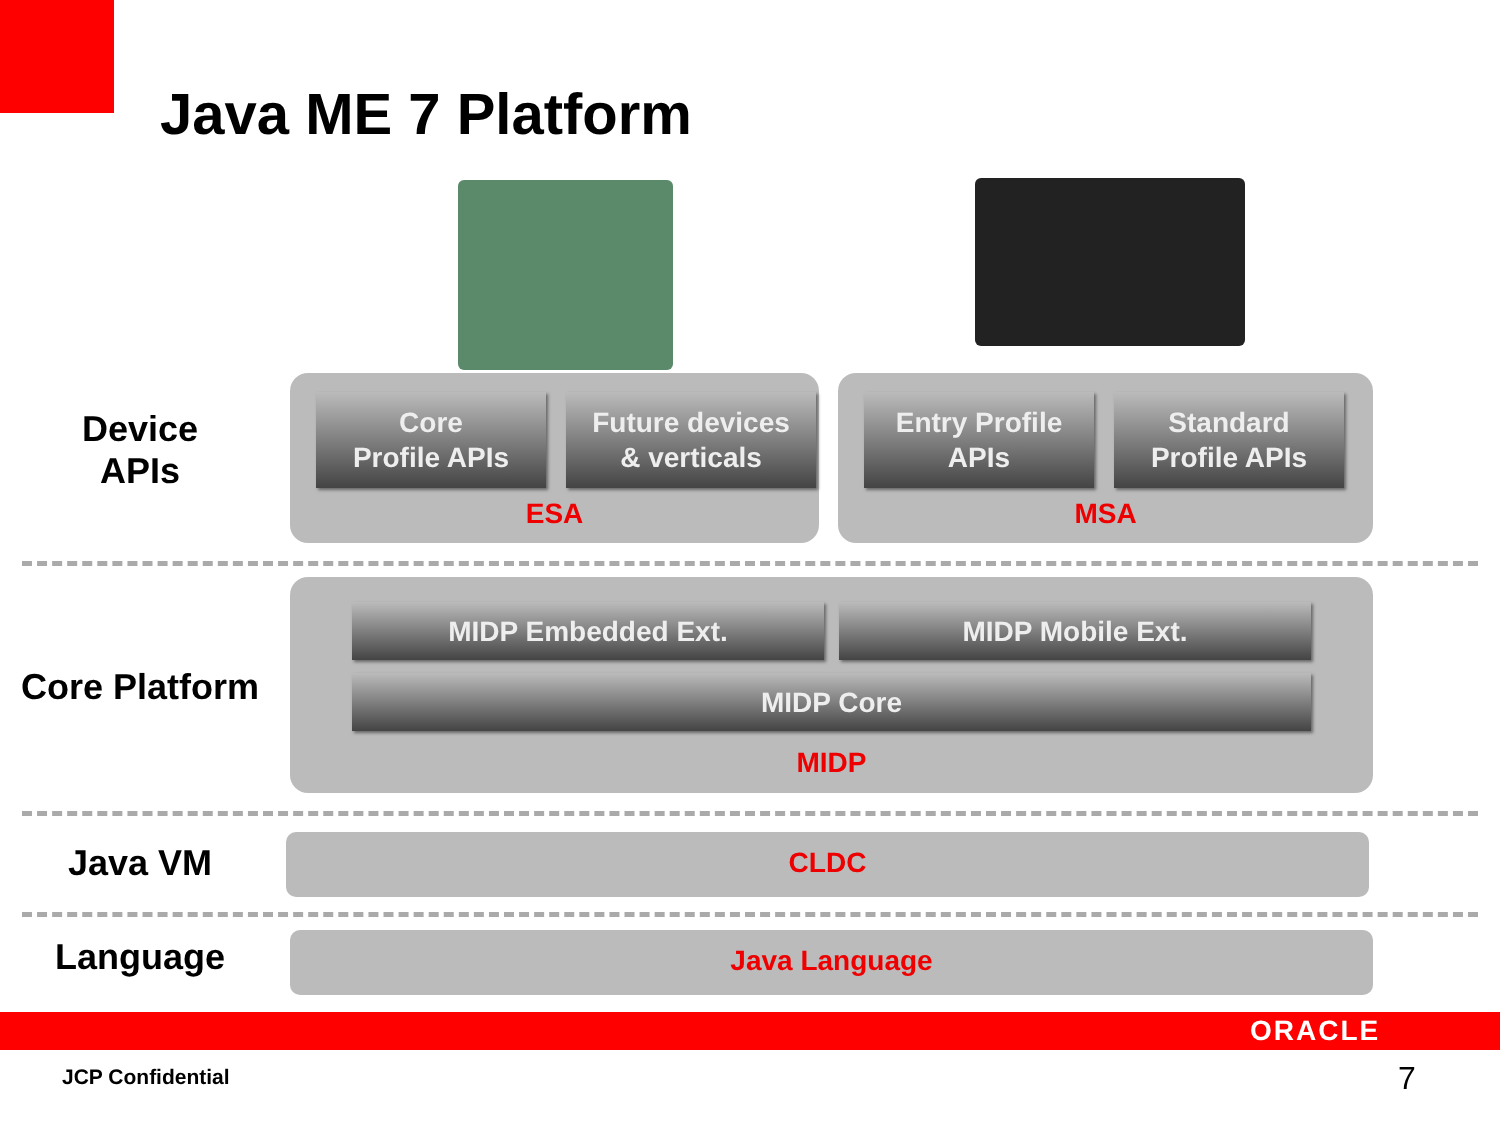Java ME 7 Platform
Device
APIs
Core
Profile APIs
Future devices
& verticals
ESA
Entry Profile
APIs
Standard
Profile APIs
MSA
Core Platform
MIDP Embedded Ext. MIDP Mobile Ext.
MIDP Core
MIDP
Java VM CLDC
Language Java Language
ORACLE
JCP Confidential 7